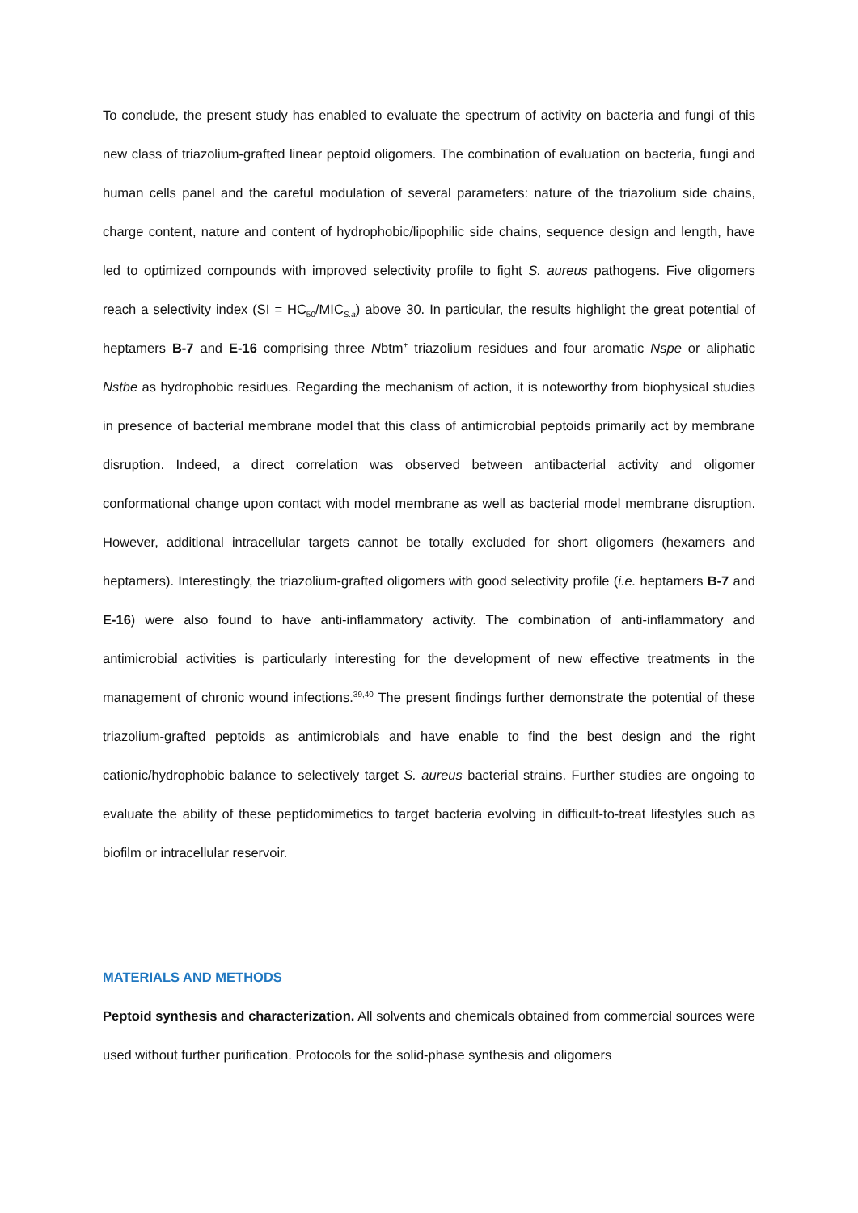To conclude, the present study has enabled to evaluate the spectrum of activity on bacteria and fungi of this new class of triazolium-grafted linear peptoid oligomers. The combination of evaluation on bacteria, fungi and human cells panel and the careful modulation of several parameters: nature of the triazolium side chains, charge content, nature and content of hydrophobic/lipophilic side chains, sequence design and length, have led to optimized compounds with improved selectivity profile to fight S. aureus pathogens. Five oligomers reach a selectivity index (SI = HC<sub>50</sub>/MIC<sub>S.a</sub>) above 30. In particular, the results highlight the great potential of heptamers B-7 and E-16 comprising three Nbtm<sup>+</sup> triazolium residues and four aromatic Nspe or aliphatic Nstbe as hydrophobic residues. Regarding the mechanism of action, it is noteworthy from biophysical studies in presence of bacterial membrane model that this class of antimicrobial peptoids primarily act by membrane disruption. Indeed, a direct correlation was observed between antibacterial activity and oligomer conformational change upon contact with model membrane as well as bacterial model membrane disruption. However, additional intracellular targets cannot be totally excluded for short oligomers (hexamers and heptamers). Interestingly, the triazolium-grafted oligomers with good selectivity profile (i.e. heptamers B-7 and E-16) were also found to have anti-inflammatory activity. The combination of anti-inflammatory and antimicrobial activities is particularly interesting for the development of new effective treatments in the management of chronic wound infections.<sup>39,40</sup> The present findings further demonstrate the potential of these triazolium-grafted peptoids as antimicrobials and have enable to find the best design and the right cationic/hydrophobic balance to selectively target S. aureus bacterial strains. Further studies are ongoing to evaluate the ability of these peptidomimetics to target bacteria evolving in difficult-to-treat lifestyles such as biofilm or intracellular reservoir.
MATERIALS AND METHODS
Peptoid synthesis and characterization. All solvents and chemicals obtained from commercial sources were used without further purification. Protocols for the solid-phase synthesis and oligomers